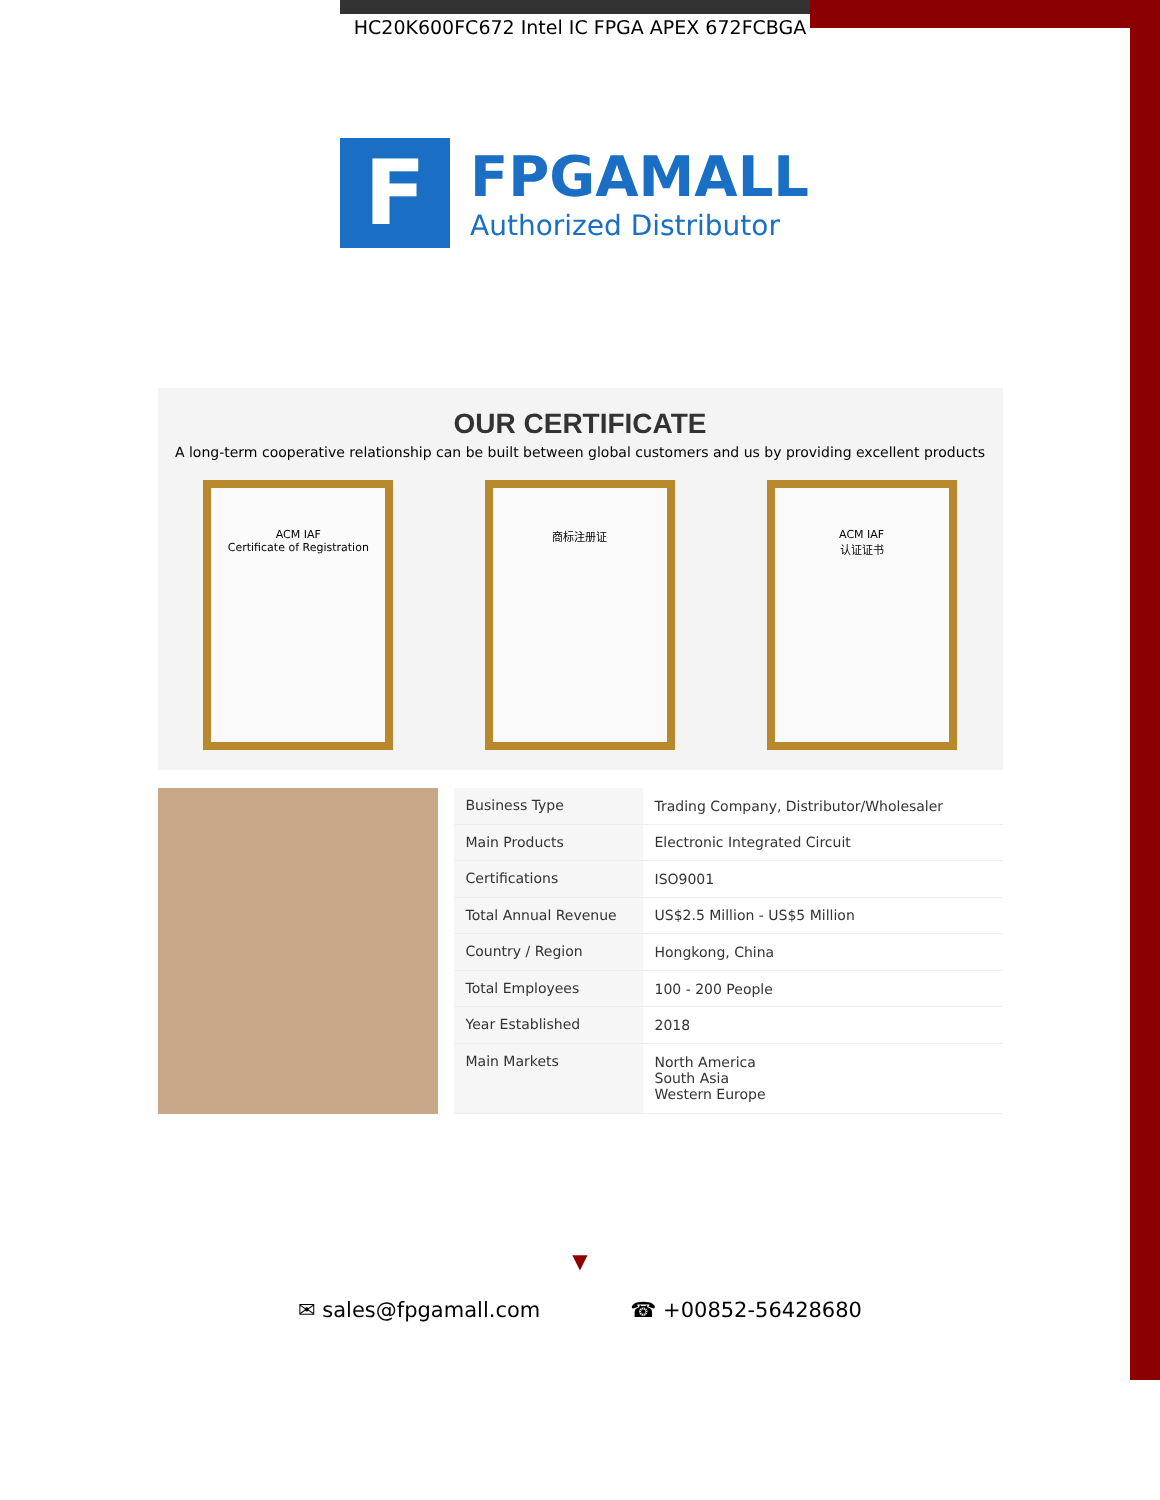HC20K600FC672 Intel IC FPGA APEX 672FCBGA
F
FPGAMALL
Authorized Distributor
OUR CERTIFICATE
A long-term cooperative relationship can be built between global customers and us by providing excellent products
ACM IAF
Certificate of Registration
商标注册证 ACM IAF
认证证书
| Business Type | Trading Company, Distributor/Wholesaler |
| Main Products | Electronic Integrated Circuit |
| Certifications | ISO9001 |
| Total Annual Revenue | US$2.5 Million - US$5 Million |
| Country / Region | Hongkong, China |
| Total Employees | 100 - 200 People |
| Year Established | 2018 |
| Main Markets | North America South Asia Western Europe |
▼
✉ sales@fpgamall.com ☎ +00852-56428680